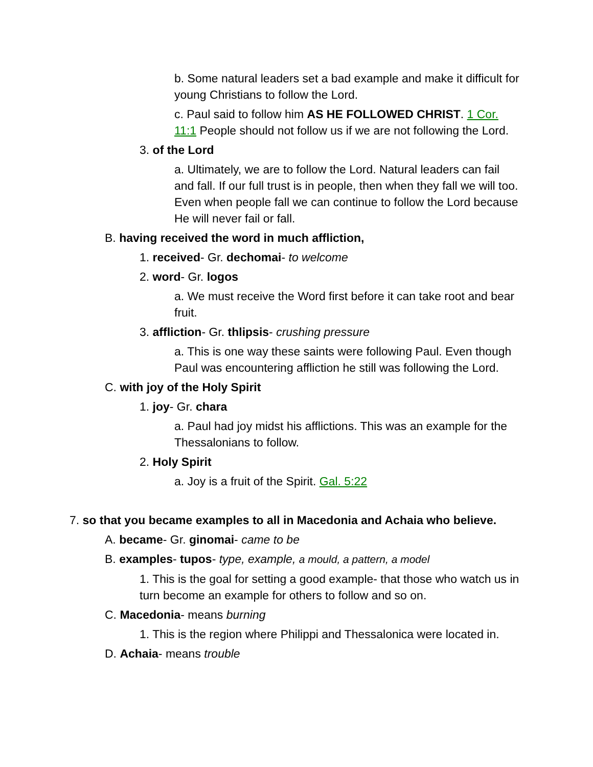b. Some natural leaders set a bad example and make it difficult for young Christians to follow the Lord.
c. Paul said to follow him AS HE FOLLOWED CHRIST. 1 Cor. 11:1 People should not follow us if we are not following the Lord.
3. of the Lord
a. Ultimately, we are to follow the Lord. Natural leaders can fail and fall. If our full trust is in people, then when they fall we will too. Even when people fall we can continue to follow the Lord because He will never fail or fall.
B. having received the word in much affliction,
1. received- Gr. dechomai- to welcome
2. word- Gr. logos
a. We must receive the Word first before it can take root and bear fruit.
3. affliction- Gr. thlipsis- crushing pressure
a. This is one way these saints were following Paul. Even though Paul was encountering affliction he still was following the Lord.
C. with joy of the Holy Spirit
1. joy- Gr. chara
a. Paul had joy midst his afflictions. This was an example for the Thessalonians to follow.
2. Holy Spirit
a. Joy is a fruit of the Spirit. Gal. 5:22
7. so that you became examples to all in Macedonia and Achaia who believe.
A. became- Gr. ginomai- came to be
B. examples- tupos- type, example, a mould, a pattern, a model
1. This is the goal for setting a good example- that those who watch us in turn become an example for others to follow and so on.
C. Macedonia- means burning
1. This is the region where Philippi and Thessalonica were located in.
D. Achaia- means trouble